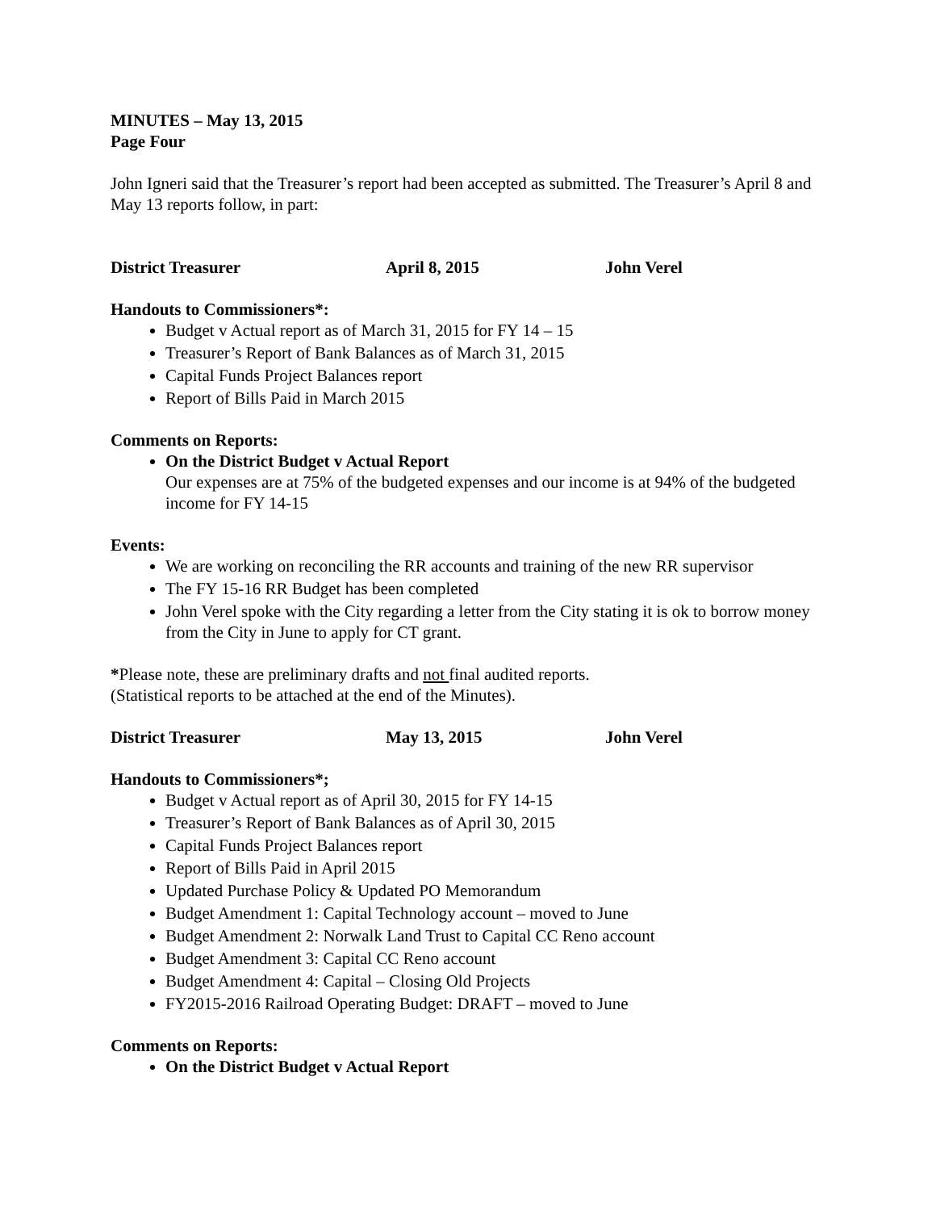MINUTES – May 13, 2015
Page Four
John Igneri said that the Treasurer’s report had been accepted as submitted. The Treasurer’s April 8 and May 13 reports follow, in part:
District Treasurer April 8, 2015 John Verel
Handouts to Commissioners*:
Budget v Actual report as of March 31, 2015 for FY 14 – 15
Treasurer’s Report of Bank Balances as of March 31, 2015
Capital Funds Project Balances report
Report of Bills Paid in March 2015
Comments on Reports:
On the District Budget v Actual Report
Our expenses are at 75% of the budgeted expenses and our income is at 94% of the budgeted income for FY 14-15
Events:
We are working on reconciling the RR accounts and training of the new RR supervisor
The FY 15-16 RR Budget has been completed
John Verel spoke with the City regarding a letter from the City stating it is ok to borrow money from the City in June to apply for CT grant.
*Please note, these are preliminary drafts and not final audited reports.
(Statistical reports to be attached at the end of the Minutes).
District Treasurer May 13, 2015 John Verel
Handouts to Commissioners*;
Budget v Actual report as of April 30, 2015 for FY 14-15
Treasurer’s Report of Bank Balances as of April 30, 2015
Capital Funds Project Balances report
Report of Bills Paid in April 2015
Updated Purchase Policy & Updated PO Memorandum
Budget Amendment 1: Capital Technology account – moved to June
Budget Amendment 2: Norwalk Land Trust to Capital CC Reno account
Budget Amendment 3: Capital CC Reno account
Budget Amendment 4: Capital – Closing Old Projects
FY2015-2016 Railroad Operating Budget: DRAFT – moved to June
Comments on Reports:
On the District Budget v Actual Report